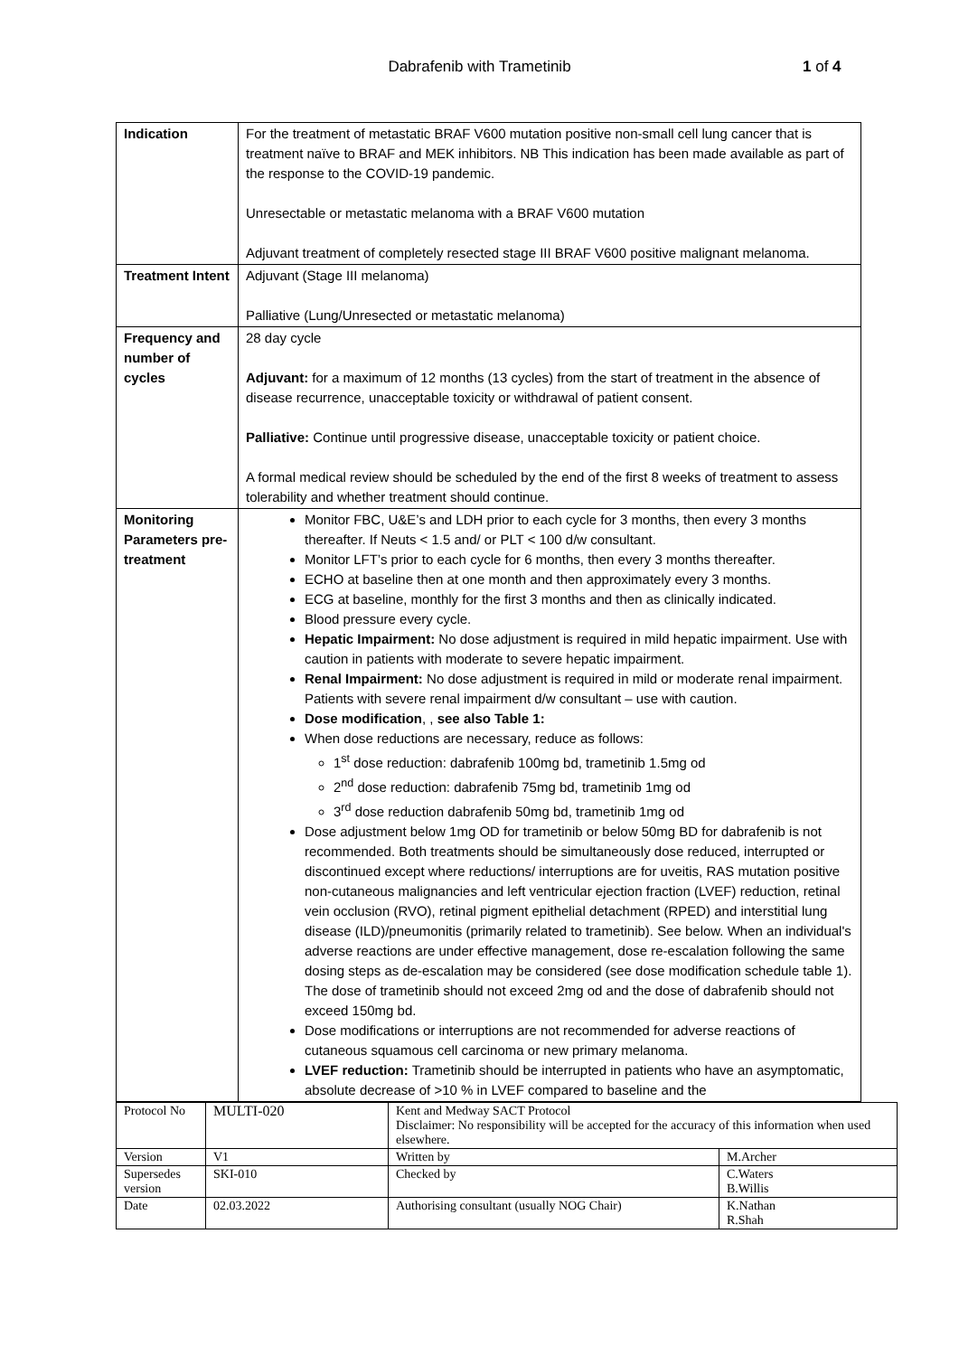Dabrafenib with Trametinib 1 of 4
| Indication | For the treatment of metastatic BRAF V600 mutation positive non-small cell lung cancer that is treatment naïve to BRAF and MEK inhibitors. NB This indication has been made available as part of the response to the COVID-19 pandemic. Unresectable or metastatic melanoma with a BRAF V600 mutation Adjuvant treatment of completely resected stage III BRAF V600 positive malignant melanoma. |
| Treatment Intent | Adjuvant (Stage III melanoma) Palliative (Lung/Unresected or metastatic melanoma) |
| Frequency and number of cycles | 28 day cycle Adjuvant: for a maximum of 12 months (13 cycles) from the start of treatment in the absence of disease recurrence, unacceptable toxicity or withdrawal of patient consent. Palliative: Continue until progressive disease, unacceptable toxicity or patient choice. A formal medical review should be scheduled by the end of the first 8 weeks of treatment to assess tolerability and whether treatment should continue. |
| Monitoring Parameters pre-treatment | Monitor FBC, U&E’s and LDH prior to each cycle for 3 months, then every 3 months thereafter. If Neuts < 1.5 and/ or PLT < 100 d/w consultant. Monitor LFT’s prior to each cycle for 6 months, then every 3 months thereafter. ECHO at baseline then at one month and then approximately every 3 months. ECG at baseline, monthly for the first 3 months and then as clinically indicated. Blood pressure every cycle. Hepatic Impairment: No dose adjustment is required in mild hepatic impairment. Use with caution in patients with moderate to severe hepatic impairment. Renal Impairment: No dose adjustment is required in mild or moderate renal impairment. Patients with severe renal impairment d/w consultant – use with caution. Dose modification , , see also Table 1: When dose reductions are necessary, reduce as follows: 1<sup>st</sup> dose reduction: dabrafenib 100mg bd, trametinib 1.5mg od 2<sup>nd</sup> dose reduction: dabrafenib 75mg bd, trametinib 1mg od 3<sup>rd</sup> dose reduction dabrafenib 50mg bd, trametinib 1mg od Dose adjustment below 1mg OD for trametinib or below 50mg BD for dabrafenib is not recommended. Both treatments should be simultaneously dose reduced, interrupted or discontinued except where reductions/ interruptions are for uveitis, RAS mutation positive non-cutaneous malignancies and left ventricular ejection fraction (LVEF) reduction, retinal vein occlusion (RVO), retinal pigment epithelial detachment (RPED) and interstitial lung disease (ILD)/pneumonitis (primarily related to trametinib). See below. When an individual's adverse reactions are under effective management, dose re-escalation following the same dosing steps as de-escalation may be considered (see dose modification schedule table 1). The dose of trametinib should not exceed 2mg od and the dose of dabrafenib should not exceed 150mg bd. Dose modifications or interruptions are not recommended for adverse reactions of cutaneous squamous cell carcinoma or new primary melanoma. LVEF reduction: Trametinib should be interrupted in patients who have an asymptomatic, absolute decrease of >10 % in LVEF compared to baseline and the |
| Protocol No | MULTI-020 | Kent and Medway SACT Protocol Disclaimer: No responsibility will be accepted for the accuracy of this information when used elsewhere. | |
| Version | V1 | Written by | M.Archer |
| Supersedes version | SKI-010 | Checked by | C.Waters B.Willis |
| Date | 02.03.2022 | Authorising consultant (usually NOG Chair) | K.Nathan R.Shah |